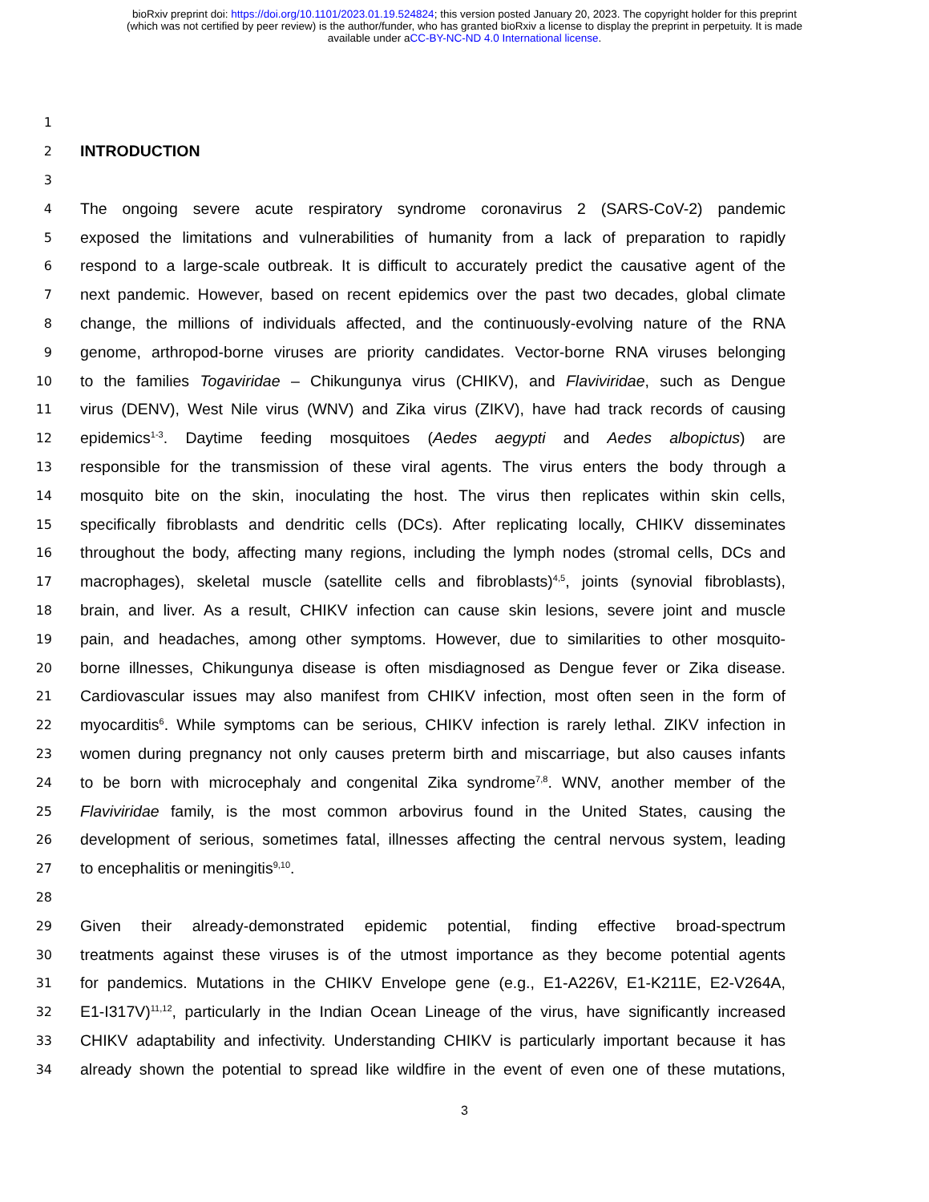bioRxiv preprint doi: https://doi.org/10.1101/2023.01.19.524824; this version posted January 20, 2023. The copyright holder for this preprint
(which was not certified by peer review) is the author/funder, who has granted bioRxiv a license to display the preprint in perpetuity. It is made
available under aCC-BY-NC-ND 4.0 International license.
1
2 INTRODUCTION
3
4 The ongoing severe acute respiratory syndrome coronavirus 2 (SARS-CoV-2) pandemic
5 exposed the limitations and vulnerabilities of humanity from a lack of preparation to rapidly
6 respond to a large-scale outbreak. It is difficult to accurately predict the causative agent of the
7 next pandemic. However, based on recent epidemics over the past two decades, global climate
8 change, the millions of individuals affected, and the continuously-evolving nature of the RNA
9 genome, arthropod-borne viruses are priority candidates. Vector-borne RNA viruses belonging
10 to the families Togaviridae – Chikungunya virus (CHIKV), and Flaviviridae, such as Dengue
11 virus (DENV), West Nile virus (WNV) and Zika virus (ZIKV), have had track records of causing
12 epidemics<sup>1-3</sup>. Daytime feeding mosquitoes (Aedes aegypti and Aedes albopictus) are
13 responsible for the transmission of these viral agents. The virus enters the body through a
14 mosquito bite on the skin, inoculating the host. The virus then replicates within skin cells,
15 specifically fibroblasts and dendritic cells (DCs). After replicating locally, CHIKV disseminates
16 throughout the body, affecting many regions, including the lymph nodes (stromal cells, DCs and
17 macrophages), skeletal muscle (satellite cells and fibroblasts)<sup>4,5</sup>, joints (synovial fibroblasts),
18 brain, and liver. As a result, CHIKV infection can cause skin lesions, severe joint and muscle
19 pain, and headaches, among other symptoms. However, due to similarities to other mosquito-
20 borne illnesses, Chikungunya disease is often misdiagnosed as Dengue fever or Zika disease.
21 Cardiovascular issues may also manifest from CHIKV infection, most often seen in the form of
22 myocarditis<sup>6</sup>. While symptoms can be serious, CHIKV infection is rarely lethal. ZIKV infection in
23 women during pregnancy not only causes preterm birth and miscarriage, but also causes infants
24 to be born with microcephaly and congenital Zika syndrome<sup>7,8</sup>. WNV, another member of the
25 Flaviviridae family, is the most common arbovirus found in the United States, causing the
26 development of serious, sometimes fatal, illnesses affecting the central nervous system, leading
27 to encephalitis or meningitis<sup>9,10</sup>.
28
29 Given their already-demonstrated epidemic potential, finding effective broad-spectrum
30 treatments against these viruses is of the utmost importance as they become potential agents
31 for pandemics. Mutations in the CHIKV Envelope gene (e.g., E1-A226V, E1-K211E, E2-V264A,
32 E1-I317V)<sup>11,12</sup>, particularly in the Indian Ocean Lineage of the virus, have significantly increased
33 CHIKV adaptability and infectivity. Understanding CHIKV is particularly important because it has
34 already shown the potential to spread like wildfire in the event of even one of these mutations,
3